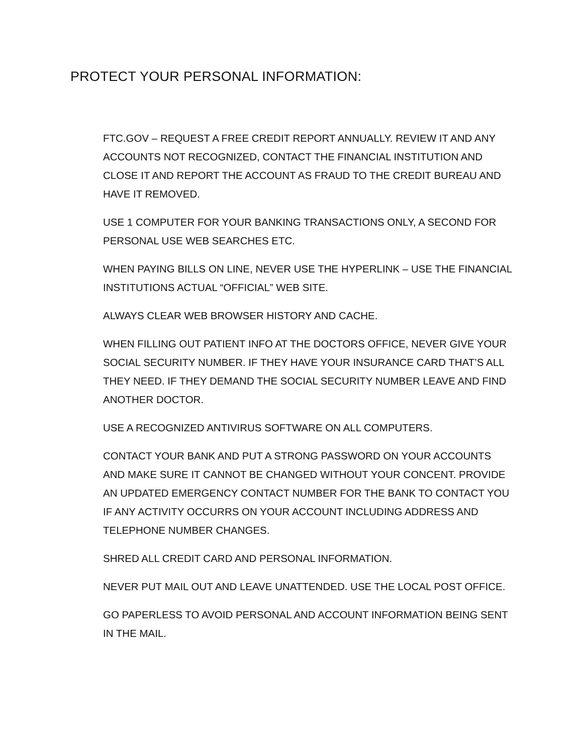PROTECT YOUR PERSONAL INFORMATION:
FTC.GOV – REQUEST A FREE CREDIT REPORT ANNUALLY. REVIEW IT AND ANY ACCOUNTS NOT RECOGNIZED, CONTACT THE FINANCIAL INSTITUTION AND CLOSE IT AND REPORT THE ACCOUNT AS FRAUD TO THE CREDIT BUREAU AND HAVE IT REMOVED.
USE 1 COMPUTER FOR YOUR BANKING TRANSACTIONS ONLY, A SECOND FOR PERSONAL USE WEB SEARCHES ETC.
WHEN PAYING BILLS ON LINE, NEVER USE THE HYPERLINK – USE THE FINANCIAL INSTITUTIONS ACTUAL “OFFICIAL” WEB SITE.
ALWAYS CLEAR WEB BROWSER HISTORY AND CACHE.
WHEN FILLING OUT PATIENT INFO AT THE DOCTORS OFFICE, NEVER GIVE YOUR SOCIAL SECURITY NUMBER. IF THEY HAVE YOUR INSURANCE CARD THAT’S ALL THEY NEED. IF THEY DEMAND THE SOCIAL SECURITY NUMBER LEAVE AND FIND ANOTHER DOCTOR.
USE A RECOGNIZED ANTIVIRUS SOFTWARE ON ALL COMPUTERS.
CONTACT YOUR BANK AND PUT A STRONG PASSWORD ON YOUR ACCOUNTS AND MAKE SURE IT CANNOT BE CHANGED WITHOUT YOUR CONCENT. PROVIDE AN UPDATED EMERGENCY CONTACT NUMBER FOR THE BANK TO CONTACT YOU IF ANY ACTIVITY OCCURRS ON YOUR ACCOUNT INCLUDING ADDRESS AND TELEPHONE NUMBER CHANGES.
SHRED ALL CREDIT CARD AND PERSONAL INFORMATION.
NEVER PUT MAIL OUT AND LEAVE UNATTENDED. USE THE LOCAL POST OFFICE.
GO PAPERLESS TO AVOID PERSONAL AND ACCOUNT INFORMATION BEING SENT IN THE MAIL.